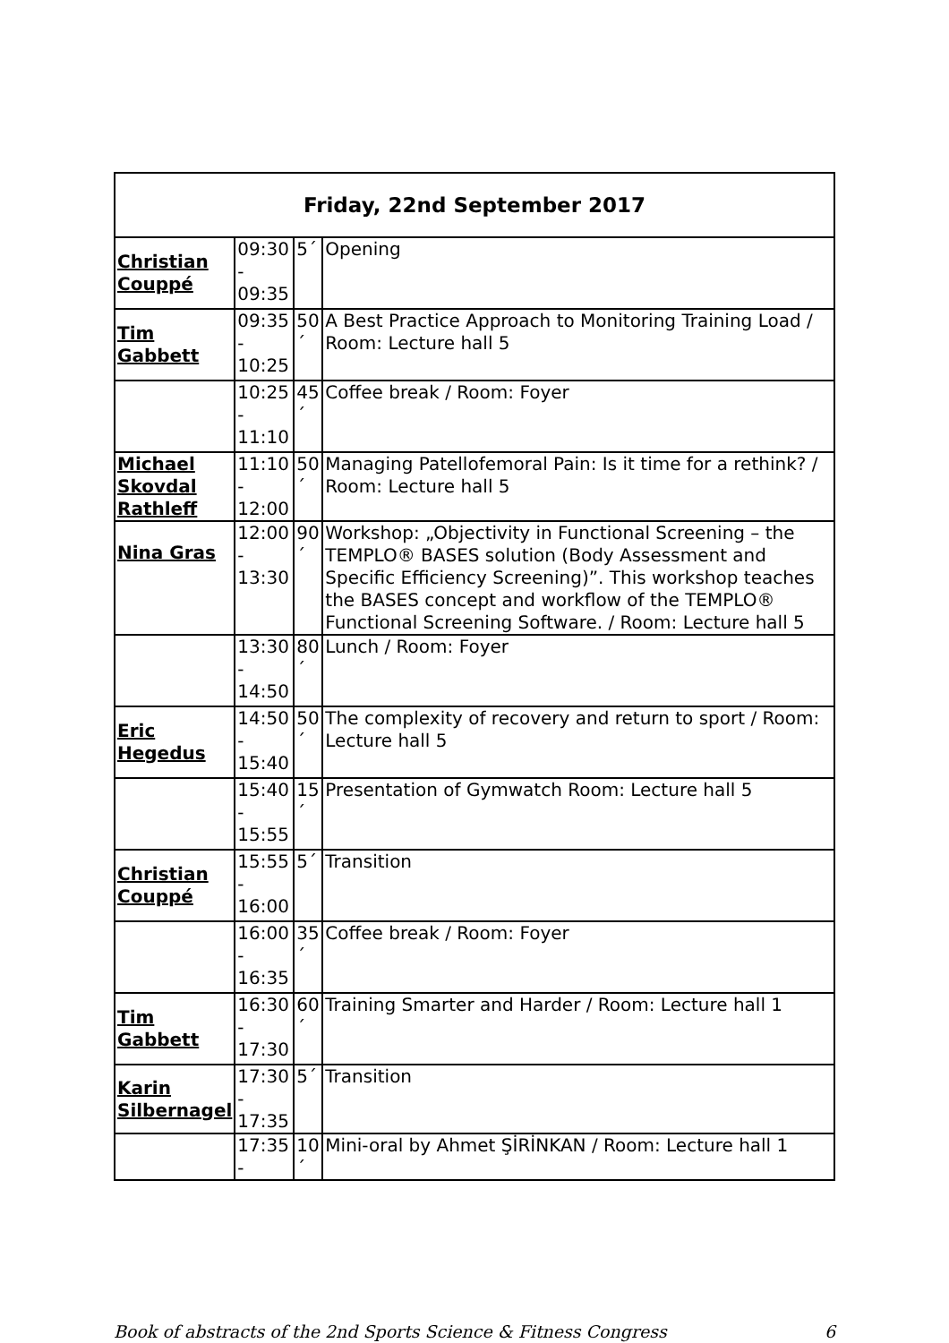| Friday, 22nd September 2017 | | | |
| --- | --- | --- | --- |
| Christian Couppé | 09:30 - 09:35 | 5´ | Opening |
| Tim Gabbett | 09:35 - 10:25 | 50´ | A Best Practice Approach to Monitoring Training Load / Room: Lecture hall 5 |
| | 10:25 - 11:10 | 45´ | Coffee break / Room: Foyer |
| Michael Skovdal Rathleff | 11:10 - 12:00 | 50´ | Managing Patellofemoral Pain: Is it time for a rethink? / Room: Lecture hall 5 |
| Nina Gras | 12:00 - 13:30 | 90´ | Workshop: „Objectivity in Functional Screening – the TEMPLO® BASES solution (Body Assessment and Specific Efficiency Screening)”. This workshop teaches the BASES concept and workflow of the TEMPLO® Functional Screening Software. / Room: Lecture hall 5 |
| | 13:30 - 14:50 | 80´ | Lunch / Room: Foyer |
| Eric Hegedus | 14:50 - 15:40 | 50´ | The complexity of recovery and return to sport / Room: Lecture hall 5 |
| | 15:40 - 15:55 | 15´ | Presentation of Gymwatch Room: Lecture hall 5 |
| Christian Couppé | 15:55 - 16:00 | 5´ | Transition |
| | 16:00 - 16:35 | 35´ | Coffee break / Room: Foyer |
| Tim Gabbett | 16:30 - 17:30 | 60´ | Training Smarter and Harder / Room: Lecture hall 1 |
| Karin Silbernagel | 17:30 - 17:35 | 5´ | Transition |
| | 17:35 - | 10´ | Mini-oral by Ahmet ŞİRİNKAN / Room: Lecture hall 1 |
Book of abstracts of the 2nd Sports Science & Fitness Congress 6